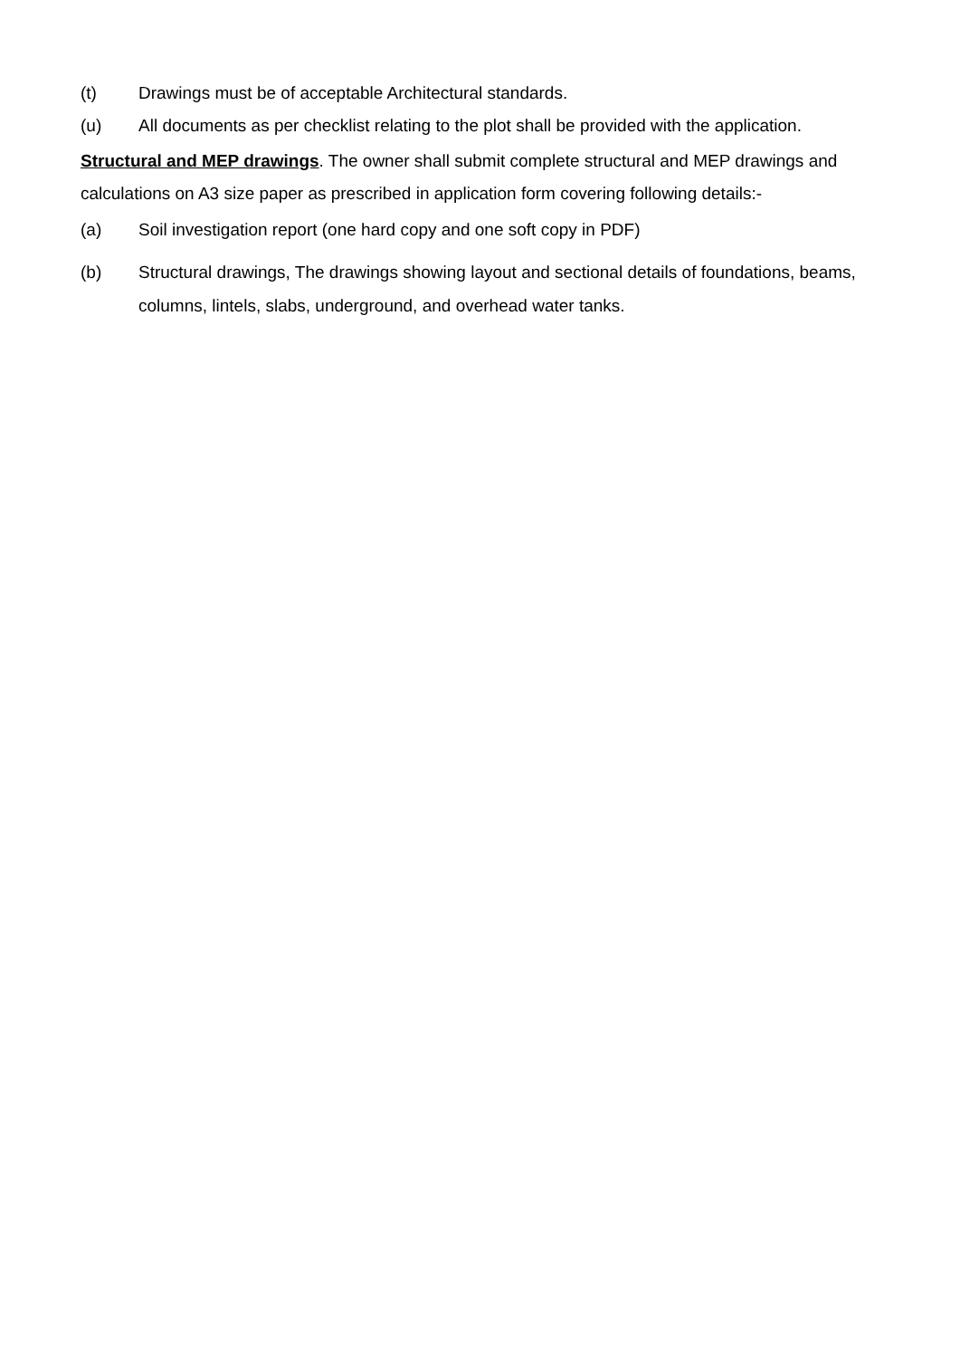(t) Drawings must be of acceptable Architectural standards.
(u) All documents as per checklist relating to the plot shall be provided with the application.
Structural and MEP drawings. The owner shall submit complete structural and MEP drawings and calculations on A3 size paper as prescribed in application form covering following details:-
(a) Soil investigation report (one hard copy and one soft copy in PDF)
(b) Structural drawings, The drawings showing layout and sectional details of foundations, beams, columns, lintels, slabs, underground, and overhead water tanks.